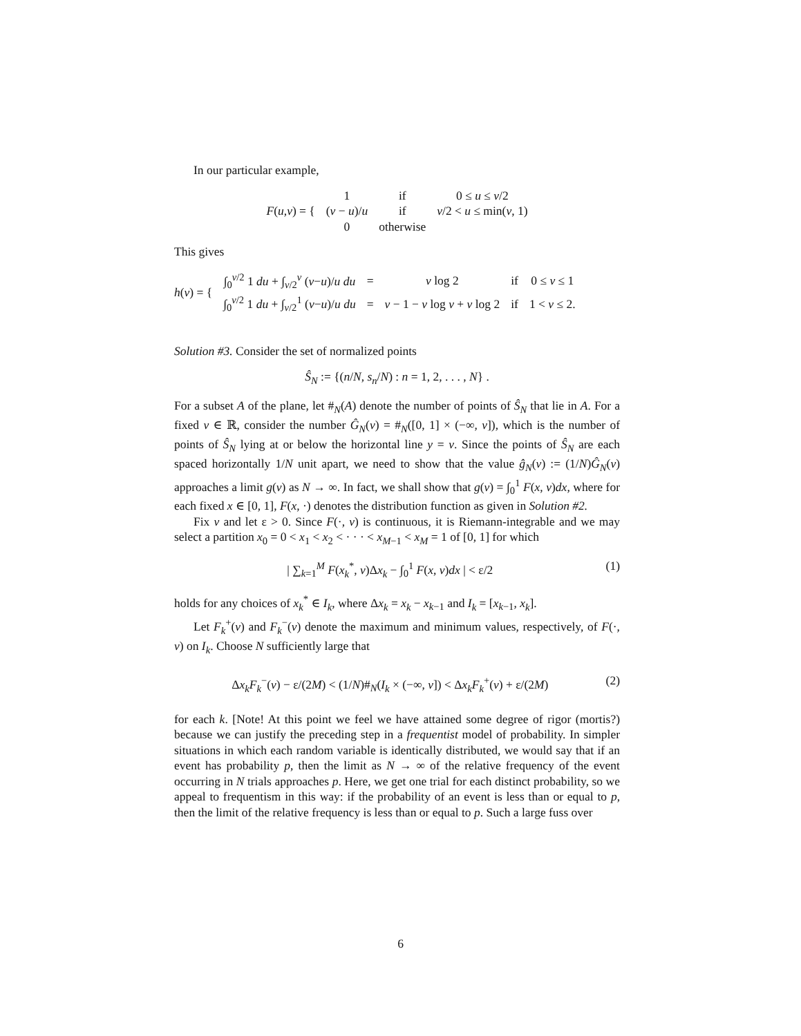In our particular example,
| F ( u , v ) = { | 1 | if | 0 ≤ u ≤ v /2 |
| | ( v − u )/ u | if | v /2 < u ≤ min( v , 1) |
| | 0 | otherwise | |
This gives
| h ( v ) = { | ∫<sub>0</sub><sup>v/2</sup> 1 du + ∫<sub>v/2</sub><sup>v</sup> ( v − u )/ u du | = | v log 2 | if | 0 ≤ v ≤ 1 |
| | ∫<sub>0</sub><sup>v/2</sup> 1 du + ∫<sub>v/2</sub><sup>1</sup> ( v − u )/ u du | = | v − 1 − v log v + v log 2 | if | 1 < v ≤ 2. |
Solution #3. Consider the set of normalized points
Ŝ<sub>N</sub> := {(n/N, s<sub>n</sub>/N) : n = 1, 2, . . . , N} .
For a subset A of the plane, let #<sub>N</sub>(A) denote the number of points of Ŝ<sub>N</sub> that lie in A. For a fixed v ∈ ℝ, consider the number Ĝ<sub>N</sub>(v) = #<sub>N</sub>([0, 1] × (−∞, v]), which is the number of points of Ŝ<sub>N</sub> lying at or below the horizontal line y = v. Since the points of Ŝ<sub>N</sub> are each spaced horizontally 1/N unit apart, we need to show that the value ĝ<sub>N</sub>(v) := (1/N)Ĝ<sub>N</sub>(v) approaches a limit g(v) as N → ∞. In fact, we shall show that g(v) = ∫<sub>0</sub><sup>1</sup> F(x, v)dx, where for each fixed x ∈ [0, 1], F(x, ·) denotes the distribution function as given in Solution #2.
Fix v and let ε > 0. Since F(·, v) is continuous, it is Riemann-integrable and we may select a partition x<sub>0</sub> = 0 < x<sub>1</sub> < x<sub>2</sub> < · · · < x<sub>M−1</sub> < x<sub>M</sub> = 1 of [0, 1] for which
| ∑<sub>k=1</sub><sup>M</sup> F(x<sub>k</sub><sup>*</sup>, v)Δx<sub>k</sub> − ∫<sub>0</sub><sup>1</sup> F(x, v)dx | < ε/2 (1)
holds for any choices of x<sub>k</sub><sup>*</sup> ∈ I<sub>k</sub>, where Δx<sub>k</sub> = x<sub>k</sub> − x<sub>k−1</sub> and I<sub>k</sub> = [x<sub>k−1</sub>, x<sub>k</sub>].
Let F<sub>k</sub><sup>+</sup>(v) and F<sub>k</sub><sup>−</sup>(v) denote the maximum and minimum values, respectively, of F(·, v) on I<sub>k</sub>. Choose N sufficiently large that
Δx<sub>k</sub>F<sub>k</sub><sup>−</sup>(v) − ε/(2M) < (1/N)#<sub>N</sub>(I<sub>k</sub> × (−∞, v]) < Δx<sub>k</sub>F<sub>k</sub><sup>+</sup>(v) + ε/(2M) (2)
for each k. [Note! At this point we feel we have attained some degree of rigor (mortis?) because we can justify the preceding step in a frequentist model of probability. In simpler situations in which each random variable is identically distributed, we would say that if an event has probability p, then the limit as N → ∞ of the relative frequency of the event occurring in N trials approaches p. Here, we get one trial for each distinct probability, so we appeal to frequentism in this way: if the probability of an event is less than or equal to p, then the limit of the relative frequency is less than or equal to p. Such a large fuss over
6